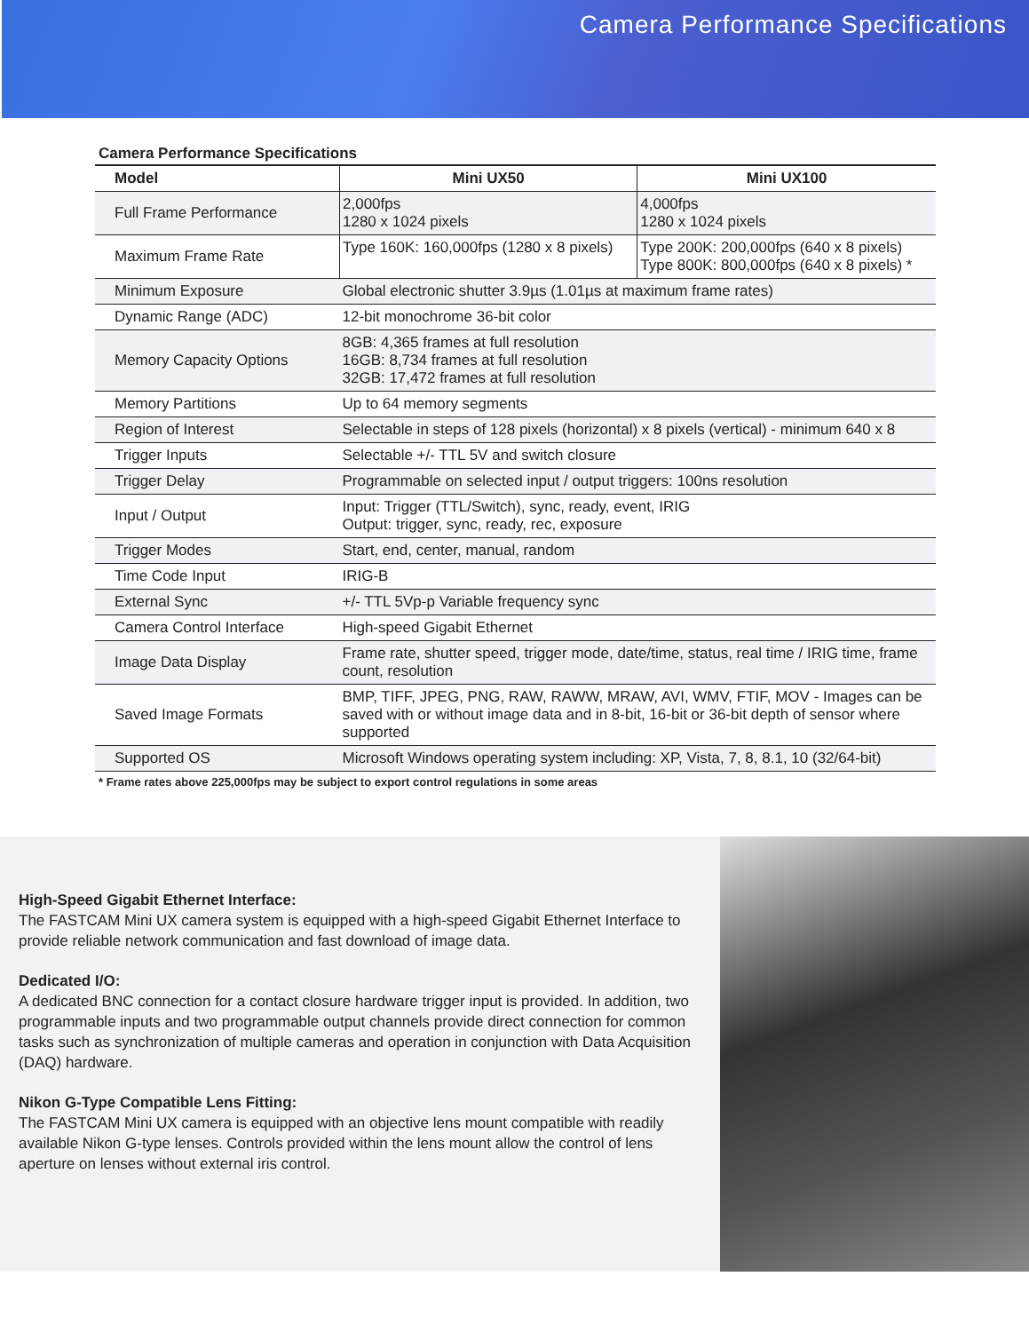Camera Performance Specifications
Camera Performance Specifications
| Model | Mini UX50 | Mini UX100 |
| --- | --- | --- |
| Full Frame Performance | 2,000fps 1280 x 1024 pixels | 4,000fps 1280 x 1024 pixels |
| Maximum Frame Rate | Type 160K: 160,000fps (1280 x 8 pixels) | Type 200K: 200,000fps (640 x 8 pixels) Type 800K: 800,000fps (640 x 8 pixels) * |
| Minimum Exposure | Global electronic shutter 3.9µs (1.01µs at maximum frame rates) | |
| Dynamic Range (ADC) | 12-bit monochrome 36-bit color | |
| Memory Capacity Options | 8GB: 4,365 frames at full resolution 16GB: 8,734 frames at full resolution 32GB: 17,472 frames at full resolution | |
| Memory Partitions | Up to 64 memory segments | |
| Region of Interest | Selectable in steps of 128 pixels (horizontal) x 8 pixels (vertical) - minimum 640 x 8 | |
| Trigger Inputs | Selectable +/- TTL 5V and switch closure | |
| Trigger Delay | Programmable on selected input / output triggers: 100ns resolution | |
| Input / Output | Input: Trigger (TTL/Switch), sync, ready, event, IRIG Output: trigger, sync, ready, rec, exposure | |
| Trigger Modes | Start, end, center, manual, random | |
| Time Code Input | IRIG-B | |
| External Sync | +/- TTL 5Vp-p Variable frequency sync | |
| Camera Control Interface | High-speed Gigabit Ethernet | |
| Image Data Display | Frame rate, shutter speed, trigger mode, date/time, status, real time / IRIG time, frame count, resolution | |
| Saved Image Formats | BMP, TIFF, JPEG, PNG, RAW, RAWW, MRAW, AVI, WMV, FTIF, MOV - Images can be saved with or without image data and in 8-bit, 16-bit or 36-bit depth of sensor where supported | |
| Supported OS | Microsoft Windows operating system including: XP, Vista, 7, 8, 8.1, 10 (32/64-bit) | |
* Frame rates above 225,000fps may be subject to export control regulations in some areas
High-Speed Gigabit Ethernet Interface:
The FASTCAM Mini UX camera system is equipped with a high-speed Gigabit Ethernet Interface to provide reliable network communication and fast download of image data.
Dedicated I/O:
A dedicated BNC connection for a contact closure hardware trigger input is provided. In addition, two programmable inputs and two programmable output channels provide direct connection for common tasks such as synchronization of multiple cameras and operation in conjunction with Data Acquisition (DAQ) hardware.
Nikon G-Type Compatible Lens Fitting:
The FASTCAM Mini UX camera is equipped with an objective lens mount compatible with readily available Nikon G-type lenses. Controls provided within the lens mount allow the control of lens aperture on lenses without external iris control.